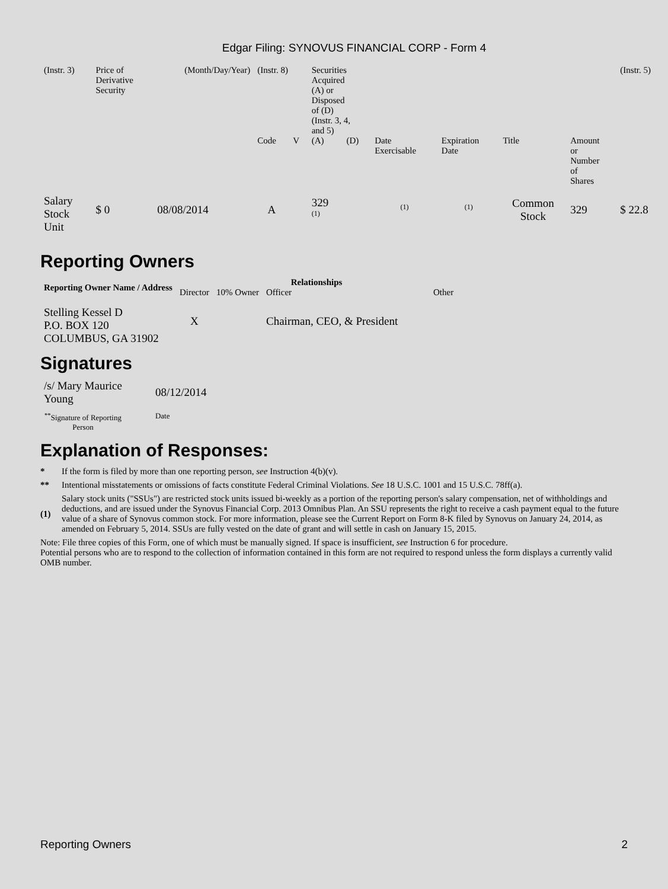Edgar Filing: SYNOVUS FINANCIAL CORP - Form 4
| (Instr. 3) | Price of Derivative Security | (Month/Day/Year) | (Instr. 8) | | Securities Acquired (A) or Disposed of (D) (Instr. 3, 4, and 5) | | | | | | (Instr. 5) |
| | | | Code | V | (A) | (D) | Date Exercisable | Expiration Date | Title | Amount or Number of Shares | |
| Salary Stock Unit | $ 0 | 08/08/2014 | A | | 329 <sup>(1)</sup> | | <sup>(1)</sup> | <sup>(1)</sup> | Common Stock | 329 | $ 22.8 |
Reporting Owners
| Reporting Owner Name / Address | Relationships | | | |
| --- | --- | --- | --- | --- |
| | Director | 10% Owner | Officer | Other |
| Stelling Kessel D P.O. BOX 120 COLUMBUS, GA 31902 | X | | Chairman, CEO, & President | |
Signatures
| /s/ Mary Maurice Young | 08/12/2014 |
| <sup>**</sup> Signature of Reporting Person | Date |
Explanation of Responses:
* If the form is filed by more than one reporting person, see Instruction 4(b)(v).
** Intentional misstatements or omissions of facts constitute Federal Criminal Violations. See 18 U.S.C. 1001 and 15 U.S.C. 78ff(a).
(1) Salary stock units ("SSUs") are restricted stock units issued bi-weekly as a portion of the reporting person's salary compensation, net of withholdings and deductions, and are issued under the Synovus Financial Corp. 2013 Omnibus Plan. An SSU represents the right to receive a cash payment equal to the future value of a share of Synovus common stock. For more information, please see the Current Report on Form 8-K filed by Synovus on January 24, 2014, as amended on February 5, 2014. SSUs are fully vested on the date of grant and will settle in cash on January 15, 2015.
Note: File three copies of this Form, one of which must be manually signed. If space is insufficient, see Instruction 6 for procedure.
Potential persons who are to respond to the collection of information contained in this form are not required to respond unless the form displays a currently valid OMB number.
Reporting Owners 2